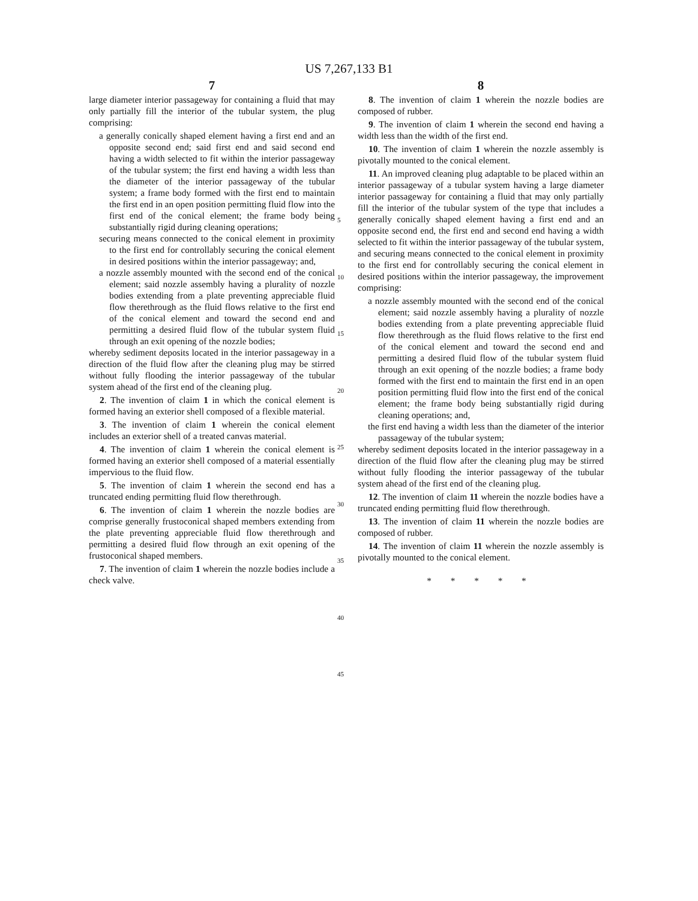US 7,267,133 B1
7
large diameter interior passageway for containing a fluid that may only partially fill the interior of the tubular system, the plug comprising:
a generally conically shaped element having a first end and an opposite second end; said first end and said second end having a width selected to fit within the interior passageway of the tubular system; the first end having a width less than the diameter of the interior passageway of the tubular system; a frame body formed with the first end to maintain the first end in an open position permitting fluid flow into the first end of the conical element; the frame body being substantially rigid during cleaning operations;
securing means connected to the conical element in proximity to the first end for controllably securing the conical element in desired positions within the interior passageway; and,
a nozzle assembly mounted with the second end of the conical element; said nozzle assembly having a plurality of nozzle bodies extending from a plate preventing appreciable fluid flow therethrough as the fluid flows relative to the first end of the conical element and toward the second end and permitting a desired fluid flow of the tubular system fluid through an exit opening of the nozzle bodies;
whereby sediment deposits located in the interior passageway in a direction of the fluid flow after the cleaning plug may be stirred without fully flooding the interior passageway of the tubular system ahead of the first end of the cleaning plug.
2. The invention of claim 1 in which the conical element is formed having an exterior shell composed of a flexible material.
3. The invention of claim 1 wherein the conical element includes an exterior shell of a treated canvas material.
4. The invention of claim 1 wherein the conical element is formed having an exterior shell composed of a material essentially impervious to the fluid flow.
5. The invention of claim 1 wherein the second end has a truncated ending permitting fluid flow therethrough.
6. The invention of claim 1 wherein the nozzle bodies are comprise generally frustoconical shaped members extending from the plate preventing appreciable fluid flow therethrough and permitting a desired fluid flow through an exit opening of the frustoconical shaped members.
7. The invention of claim 1 wherein the nozzle bodies include a check valve.
5
10
15
20
25
30
35
40
45
8
8. The invention of claim 1 wherein the nozzle bodies are composed of rubber.
9. The invention of claim 1 wherein the second end having a width less than the width of the first end.
10. The invention of claim 1 wherein the nozzle assembly is pivotally mounted to the conical element.
11. An improved cleaning plug adaptable to be placed within an interior passageway of a tubular system having a large diameter interior passageway for containing a fluid that may only partially fill the interior of the tubular system of the type that includes a generally conically shaped element having a first end and an opposite second end, the first end and second end having a width selected to fit within the interior passageway of the tubular system, and securing means connected to the conical element in proximity to the first end for controllably securing the conical element in desired positions within the interior passageway, the improvement comprising:
a nozzle assembly mounted with the second end of the conical element; said nozzle assembly having a plurality of nozzle bodies extending from a plate preventing appreciable fluid flow therethrough as the fluid flows relative to the first end of the conical element and toward the second end and permitting a desired fluid flow of the tubular system fluid through an exit opening of the nozzle bodies; a frame body formed with the first end to maintain the first end in an open position permitting fluid flow into the first end of the conical element; the frame body being substantially rigid during cleaning operations; and,
the first end having a width less than the diameter of the interior passageway of the tubular system;
whereby sediment deposits located in the interior passageway in a direction of the fluid flow after the cleaning plug may be stirred without fully flooding the interior passageway of the tubular system ahead of the first end of the cleaning plug.
12. The invention of claim 11 wherein the nozzle bodies have a truncated ending permitting fluid flow therethrough.
13. The invention of claim 11 wherein the nozzle bodies are composed of rubber.
14. The invention of claim 11 wherein the nozzle assembly is pivotally mounted to the conical element.
* * * * *